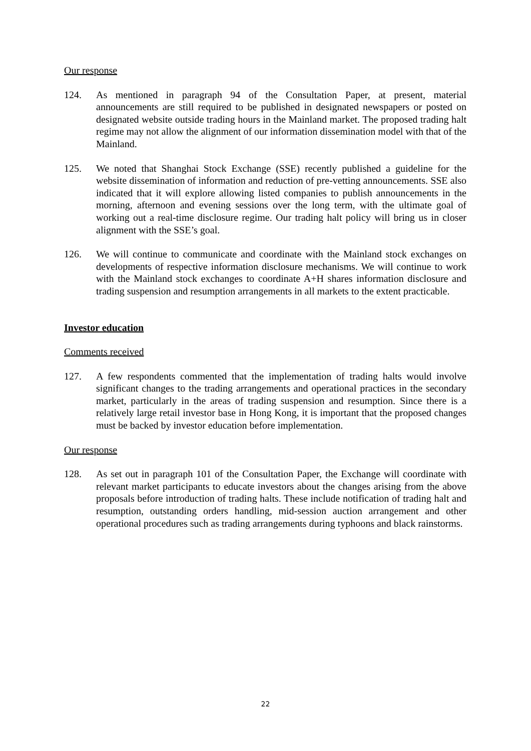Our response
124. As mentioned in paragraph 94 of the Consultation Paper, at present, material announcements are still required to be published in designated newspapers or posted on designated website outside trading hours in the Mainland market. The proposed trading halt regime may not allow the alignment of our information dissemination model with that of the Mainland.
125. We noted that Shanghai Stock Exchange (SSE) recently published a guideline for the website dissemination of information and reduction of pre-vetting announcements. SSE also indicated that it will explore allowing listed companies to publish announcements in the morning, afternoon and evening sessions over the long term, with the ultimate goal of working out a real-time disclosure regime. Our trading halt policy will bring us in closer alignment with the SSE’s goal.
126. We will continue to communicate and coordinate with the Mainland stock exchanges on developments of respective information disclosure mechanisms. We will continue to work with the Mainland stock exchanges to coordinate A+H shares information disclosure and trading suspension and resumption arrangements in all markets to the extent practicable.
Investor education
Comments received
127. A few respondents commented that the implementation of trading halts would involve significant changes to the trading arrangements and operational practices in the secondary market, particularly in the areas of trading suspension and resumption. Since there is a relatively large retail investor base in Hong Kong, it is important that the proposed changes must be backed by investor education before implementation.
Our response
128. As set out in paragraph 101 of the Consultation Paper, the Exchange will coordinate with relevant market participants to educate investors about the changes arising from the above proposals before introduction of trading halts. These include notification of trading halt and resumption, outstanding orders handling, mid-session auction arrangement and other operational procedures such as trading arrangements during typhoons and black rainstorms.
22